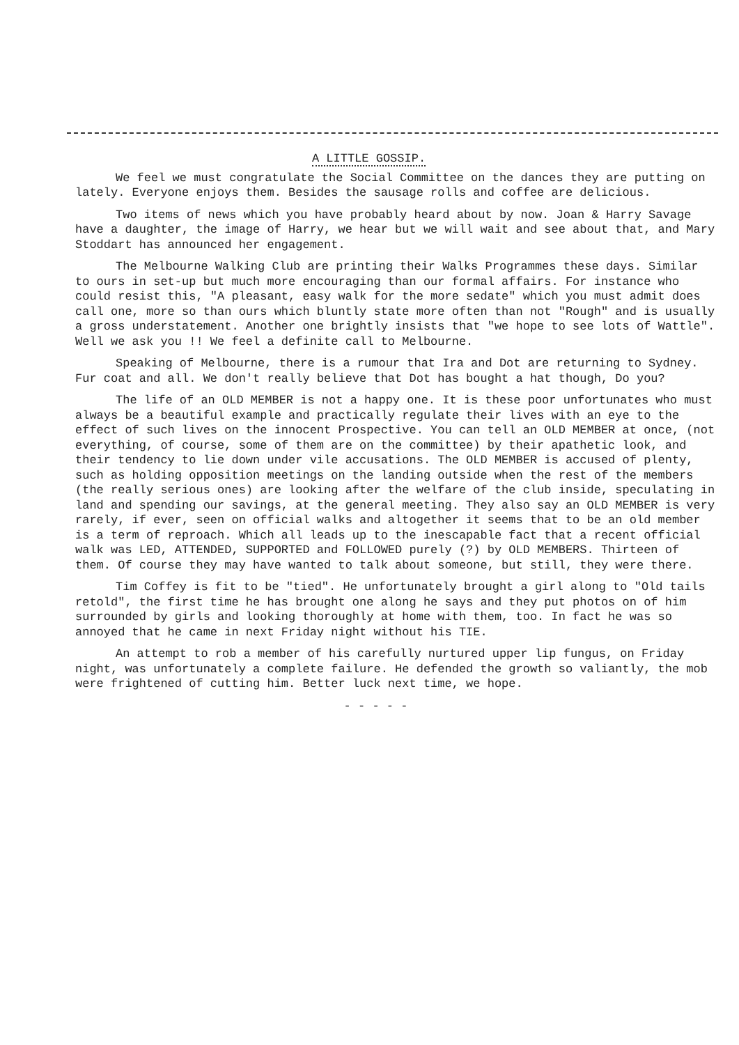A LITTLE GOSSIP.
We feel we must congratulate the Social Committee on the dances they are putting on lately. Everyone enjoys them. Besides the sausage rolls and coffee are delicious.
Two items of news which you have probably heard about by now. Joan & Harry Savage have a daughter, the image of Harry, we hear but we will wait and see about that, and Mary Stoddart has announced her engagement.
The Melbourne Walking Club are printing their Walks Programmes these days. Similar to ours in set-up but much more encouraging than our formal affairs. For instance who could resist this, "A pleasant, easy walk for the more sedate" which you must admit does call one, more so than ours which bluntly state more often than not "Rough" and is usually a gross understatement. Another one brightly insists that "we hope to see lots of Wattle". Well we ask you !! We feel a definite call to Melbourne.
Speaking of Melbourne, there is a rumour that Ira and Dot are returning to Sydney. Fur coat and all. We don't really believe that Dot has bought a hat though, Do you?
The life of an OLD MEMBER is not a happy one. It is these poor unfortunates who must always be a beautiful example and practically regulate their lives with an eye to the effect of such lives on the innocent Prospective. You can tell an OLD MEMBER at once, (not everything, of course, some of them are on the committee) by their apathetic look, and their tendency to lie down under vile accusations. The OLD MEMBER is accused of plenty, such as holding opposition meetings on the landing outside when the rest of the members (the really serious ones) are looking after the welfare of the club inside, speculating in land and spending our savings, at the general meeting. They also say an OLD MEMBER is very rarely, if ever, seen on official walks and altogether it seems that to be an old member is a term of reproach. Which all leads up to the inescapable fact that a recent official walk was LED, ATTENDED, SUPPORTED and FOLLOWED purely (?) by OLD MEMBERS. Thirteen of them. Of course they may have wanted to talk about someone, but still, they were there.
Tim Coffey is fit to be "tied". He unfortunately brought a girl along to "Old tails retold", the first time he has brought one along he says and they put photos on of him surrounded by girls and looking thoroughly at home with them, too. In fact he was so annoyed that he came in next Friday night without his TIE.
An attempt to rob a member of his carefully nurtured upper lip fungus, on Friday night, was unfortunately a complete failure. He defended the growth so valiantly, the mob were frightened of cutting him. Better luck next time, we hope.
- - - - -